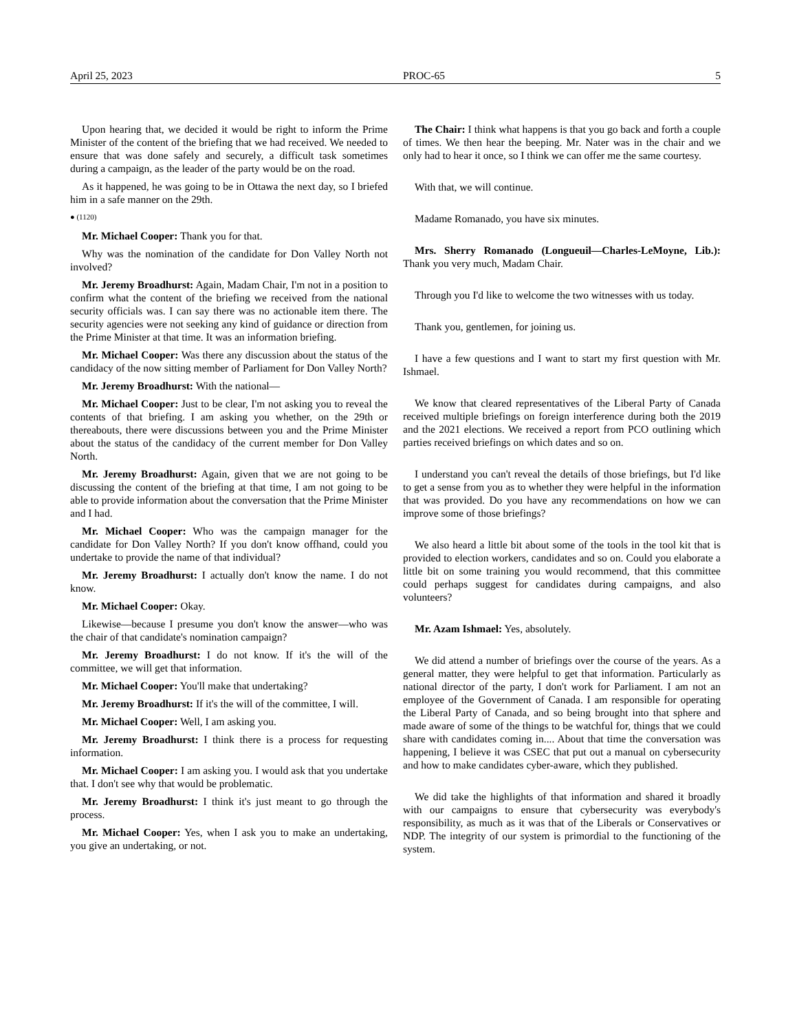April 25, 2023 PROC-65 5
Upon hearing that, we decided it would be right to inform the Prime Minister of the content of the briefing that we had received. We needed to ensure that was done safely and securely, a difficult task sometimes during a campaign, as the leader of the party would be on the road.
As it happened, he was going to be in Ottawa the next day, so I briefed him in a safe manner on the 29th.
● (1120)
Mr. Michael Cooper: Thank you for that.
Why was the nomination of the candidate for Don Valley North not involved?
Mr. Jeremy Broadhurst: Again, Madam Chair, I'm not in a position to confirm what the content of the briefing we received from the national security officials was. I can say there was no actionable item there. The security agencies were not seeking any kind of guidance or direction from the Prime Minister at that time. It was an information briefing.
Mr. Michael Cooper: Was there any discussion about the status of the candidacy of the now sitting member of Parliament for Don Valley North?
Mr. Jeremy Broadhurst: With the national—
Mr. Michael Cooper: Just to be clear, I'm not asking you to reveal the contents of that briefing. I am asking you whether, on the 29th or thereabouts, there were discussions between you and the Prime Minister about the status of the candidacy of the current member for Don Valley North.
Mr. Jeremy Broadhurst: Again, given that we are not going to be discussing the content of the briefing at that time, I am not going to be able to provide information about the conversation that the Prime Minister and I had.
Mr. Michael Cooper: Who was the campaign manager for the candidate for Don Valley North? If you don't know offhand, could you undertake to provide the name of that individual?
Mr. Jeremy Broadhurst: I actually don't know the name. I do not know.
Mr. Michael Cooper: Okay.
Likewise—because I presume you don't know the answer—who was the chair of that candidate's nomination campaign?
Mr. Jeremy Broadhurst: I do not know. If it's the will of the committee, we will get that information.
Mr. Michael Cooper: You'll make that undertaking?
Mr. Jeremy Broadhurst: If it's the will of the committee, I will.
Mr. Michael Cooper: Well, I am asking you.
Mr. Jeremy Broadhurst: I think there is a process for requesting information.
Mr. Michael Cooper: I am asking you. I would ask that you undertake that. I don't see why that would be problematic.
Mr. Jeremy Broadhurst: I think it's just meant to go through the process.
Mr. Michael Cooper: Yes, when I ask you to make an undertaking, you give an undertaking, or not.
The Chair: I think what happens is that you go back and forth a couple of times. We then hear the beeping. Mr. Nater was in the chair and we only had to hear it once, so I think we can offer me the same courtesy.
With that, we will continue.
Madame Romanado, you have six minutes.
Mrs. Sherry Romanado (Longueuil—Charles-LeMoyne, Lib.): Thank you very much, Madam Chair.
Through you I'd like to welcome the two witnesses with us today.
Thank you, gentlemen, for joining us.
I have a few questions and I want to start my first question with Mr. Ishmael.
We know that cleared representatives of the Liberal Party of Canada received multiple briefings on foreign interference during both the 2019 and the 2021 elections. We received a report from PCO outlining which parties received briefings on which dates and so on.
I understand you can't reveal the details of those briefings, but I'd like to get a sense from you as to whether they were helpful in the information that was provided. Do you have any recommendations on how we can improve some of those briefings?
We also heard a little bit about some of the tools in the tool kit that is provided to election workers, candidates and so on. Could you elaborate a little bit on some training you would recommend, that this committee could perhaps suggest for candidates during campaigns, and also volunteers?
Mr. Azam Ishmael: Yes, absolutely.
We did attend a number of briefings over the course of the years. As a general matter, they were helpful to get that information. Particularly as national director of the party, I don't work for Parliament. I am not an employee of the Government of Canada. I am responsible for operating the Liberal Party of Canada, and so being brought into that sphere and made aware of some of the things to be watchful for, things that we could share with candidates coming in.... About that time the conversation was happening, I believe it was CSEC that put out a manual on cybersecurity and how to make candidates cyber-aware, which they published.
We did take the highlights of that information and shared it broadly with our campaigns to ensure that cybersecurity was everybody's responsibility, as much as it was that of the Liberals or Conservatives or NDP. The integrity of our system is primordial to the functioning of the system.